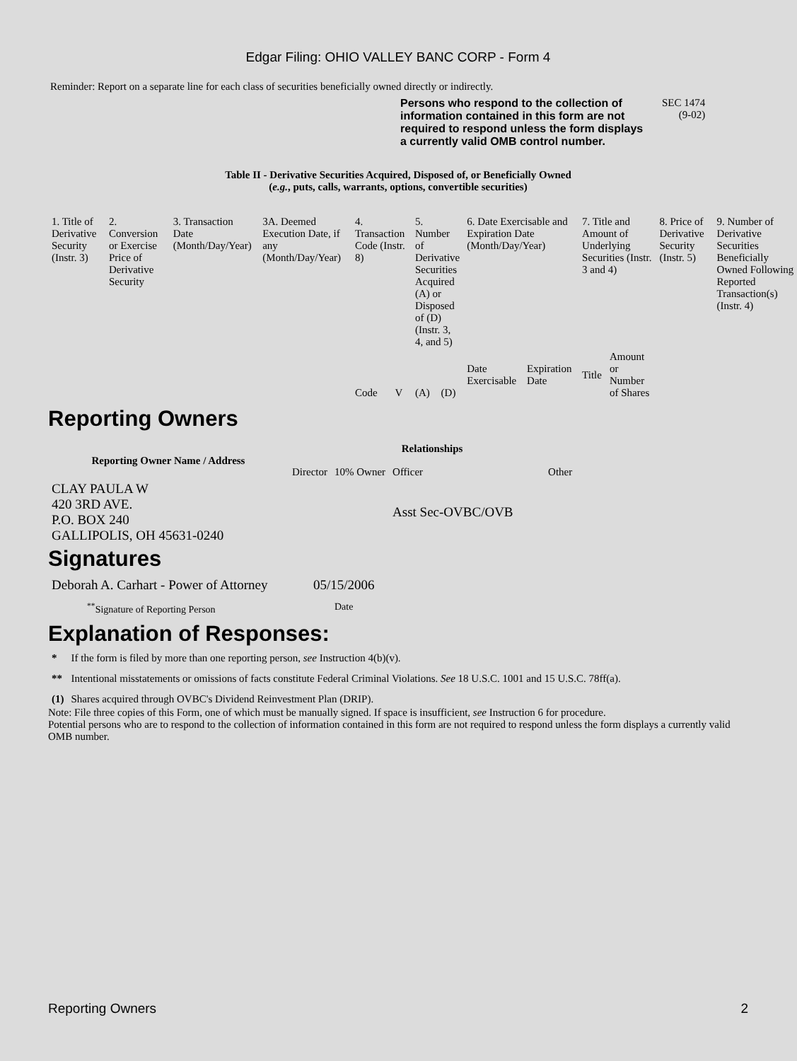Edgar Filing: OHIO VALLEY BANC CORP - Form 4
Reminder: Report on a separate line for each class of securities beneficially owned directly or indirectly.
Persons who respond to the collection of information contained in this form are not required to respond unless the form displays a currently valid OMB control number.
SEC 1474
(9-02)
Table II - Derivative Securities Acquired, Disposed of, or Beneficially Owned
(e.g., puts, calls, warrants, options, convertible securities)
| 1. Title of Derivative Security (Instr. 3) | 2. Conversion or Exercise Price of Derivative Security | 3. Transaction Date (Month/Day/Year) | 3A. Deemed Execution Date, if any (Month/Day/Year) | 4. Transaction Code (Instr. 8) | | 5. Number of Derivative Securities Acquired (A) or Disposed of (D) (Instr. 3, 4, and 5) | | 6. Date Exercisable and Expiration Date (Month/Day/Year) | | 7. Title and Amount of Underlying Securities (Instr. 3 and 4) | | 8. Price of Derivative Security (Instr. 5) | 9. Number of Derivative Securities Beneficially Owned Following Reported Transaction(s) (Instr. 4) |
| | | | | Code | V | (A) | (D) | Date Exercisable | Expiration Date | Title | Amount or Number of Shares | | |
Reporting Owners
| Reporting Owner Name / Address | Relationships | | | |
| --- | --- | --- | --- | --- |
| | Director | 10% Owner | Officer | Other |
| CLAY PAULA W 420 3RD AVE. P.O. BOX 240 GALLIPOLIS, OH 45631-0240 | | | Asst Sec-OVBC/OVB | |
Signatures
| Deborah A. Carhart - Power of Attorney | 05/15/2006 |
| <sup>**</sup> Signature of Reporting Person | Date |
Explanation of Responses:
| * | If the form is filed by more than one reporting person, see Instruction 4(b)(v). |
| ** | Intentional misstatements or omissions of facts constitute Federal Criminal Violations. See 18 U.S.C. 1001 and 15 U.S.C. 78ff(a). |
| (1) | Shares acquired through OVBC's Dividend Reinvestment Plan (DRIP). |
Note: File three copies of this Form, one of which must be manually signed. If space is insufficient, see Instruction 6 for procedure.
Potential persons who are to respond to the collection of information contained in this form are not required to respond unless the form displays a currently valid OMB number.
Reporting Owners 2